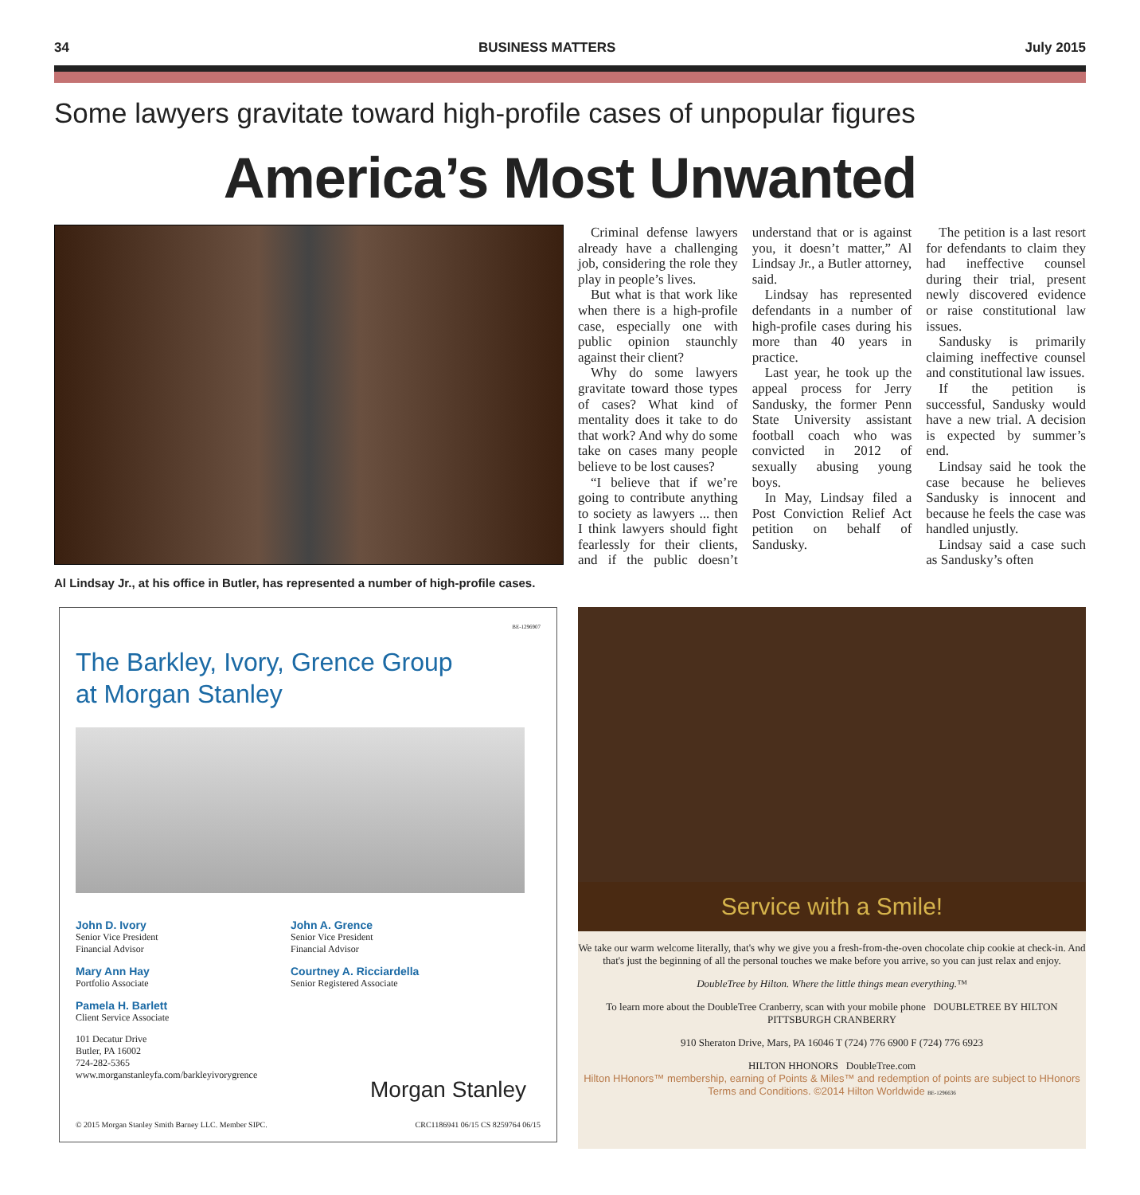34 BUSINESS MATTERS July 2015
Some lawyers gravitate toward high-profile cases of unpopular figures
America’s Most Unwanted
Al Lindsay Jr., at his office in Butler, has represented a number of high-profile cases.
Criminal defense lawyers already have a challenging job, considering the role they play in people’s lives.
But what is that work like when there is a high-profile case, especially one with public opinion staunchly against their client?
Why do some lawyers gravitate toward those types of cases? What kind of mentality does it take to do that work? And why do some take on cases many people believe to be lost causes?
“I believe that if we’re going to contribute anything to society as lawyers ... then I think lawyers should fight fearlessly for their clients, and if the public doesn’t understand that or is against you, it doesn’t matter,” Al Lindsay Jr., a Butler attorney, said.
Lindsay has represented defendants in a number of high-profile cases during his more than 40 years in practice.
Last year, he took up the appeal process for Jerry Sandusky, the former Penn State University assistant football coach who was convicted in 2012 of sexually abusing young boys.
In May, Lindsay filed a Post Conviction Relief Act petition on behalf of Sandusky.
The petition is a last resort for defendants to claim they had ineffective counsel during their trial, present newly discovered evidence or raise constitutional law issues.
Sandusky is primarily claiming ineffective counsel and constitutional law issues.
If the petition is successful, Sandusky would have a new trial. A decision is expected by summer’s end.
Lindsay said he took the case because he believes Sandusky is innocent and because he feels the case was handled unjustly.
Lindsay said a case such as Sandusky’s often
BE-1296907
The Barkley, Ivory, Grence Group
at Morgan Stanley
John D. Ivory
Senior Vice President
Financial Advisor
Mary Ann Hay
Portfolio Associate
Pamela H. Barlett
Client Service Associate
101 Decatur Drive
Butler, PA 16002
724-282-5365
www.morganstanleyfa.com/barkleyivorygrence
John A. Grence
Senior Vice President
Financial Advisor
Courtney A. Ricciardella
Senior Registered Associate
Morgan Stanley
© 2015 Morgan Stanley Smith Barney LLC. Member SIPC. CRC1186941 06/15 CS 8259764 06/15
Service with a Smile!
We take our warm welcome literally, that's why we give you a fresh-from-the-oven chocolate chip cookie at check-in. And that's just the beginning of all the personal touches we make before you arrive, so you can just relax and enjoy.
DoubleTree by Hilton. Where the little things mean everything.™
To learn more about the DoubleTree Cranberry, scan with your mobile phone DOUBLETREE BY HILTON PITTSBURGH CRANBERRY
910 Sheraton Drive, Mars, PA 16046 T (724) 776 6900 F (724) 776 6923
HILTON HHONORS DoubleTree.com
Hilton HHonors™ membership, earning of Points & Miles™ and redemption of points are subject to HHonors Terms and Conditions. ©2014 Hilton Worldwide BE-1296636